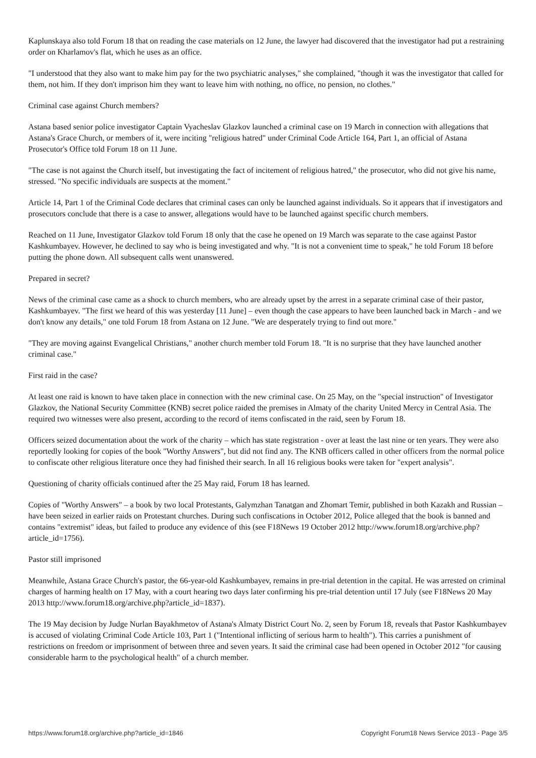Kaplunskaya also told Forum 18 that on reading the case materials on 12 June, the lawyer had discovered that the investigator had put a restraining order on Kharlamov's flat, which he uses as an office.
"I understood that they also want to make him pay for the two psychiatric analyses," she complained, "though it was the investigator that called for them, not him. If they don't imprison him they want to leave him with nothing, no office, no pension, no clothes."
Criminal case against Church members?
Astana based senior police investigator Captain Vyacheslav Glazkov launched a criminal case on 19 March in connection with allegations that Astana's Grace Church, or members of it, were inciting "religious hatred" under Criminal Code Article 164, Part 1, an official of Astana Prosecutor's Office told Forum 18 on 11 June.
"The case is not against the Church itself, but investigating the fact of incitement of religious hatred," the prosecutor, who did not give his name, stressed. "No specific individuals are suspects at the moment."
Article 14, Part 1 of the Criminal Code declares that criminal cases can only be launched against individuals. So it appears that if investigators and prosecutors conclude that there is a case to answer, allegations would have to be launched against specific church members.
Reached on 11 June, Investigator Glazkov told Forum 18 only that the case he opened on 19 March was separate to the case against Pastor Kashkumbayev. However, he declined to say who is being investigated and why. "It is not a convenient time to speak," he told Forum 18 before putting the phone down. All subsequent calls went unanswered.
Prepared in secret?
News of the criminal case came as a shock to church members, who are already upset by the arrest in a separate criminal case of their pastor, Kashkumbayev. "The first we heard of this was yesterday [11 June] – even though the case appears to have been launched back in March - and we don't know any details," one told Forum 18 from Astana on 12 June. "We are desperately trying to find out more."
"They are moving against Evangelical Christians," another church member told Forum 18. "It is no surprise that they have launched another criminal case."
First raid in the case?
At least one raid is known to have taken place in connection with the new criminal case. On 25 May, on the "special instruction" of Investigator Glazkov, the National Security Committee (KNB) secret police raided the premises in Almaty of the charity United Mercy in Central Asia. The required two witnesses were also present, according to the record of items confiscated in the raid, seen by Forum 18.
Officers seized documentation about the work of the charity – which has state registration - over at least the last nine or ten years. They were also reportedly looking for copies of the book "Worthy Answers", but did not find any. The KNB officers called in other officers from the normal police to confiscate other religious literature once they had finished their search. In all 16 religious books were taken for "expert analysis".
Questioning of charity officials continued after the 25 May raid, Forum 18 has learned.
Copies of "Worthy Answers" – a book by two local Protestants, Galymzhan Tanatgan and Zhomart Temir, published in both Kazakh and Russian – have been seized in earlier raids on Protestant churches. During such confiscations in October 2012, Police alleged that the book is banned and contains "extremist" ideas, but failed to produce any evidence of this (see F18News 19 October 2012 http://www.forum18.org/archive.php?article_id=1756).
Pastor still imprisoned
Meanwhile, Astana Grace Church's pastor, the 66-year-old Kashkumbayev, remains in pre-trial detention in the capital. He was arrested on criminal charges of harming health on 17 May, with a court hearing two days later confirming his pre-trial detention until 17 July (see F18News 20 May 2013 http://www.forum18.org/archive.php?article_id=1837).
The 19 May decision by Judge Nurlan Bayakhmetov of Astana's Almaty District Court No. 2, seen by Forum 18, reveals that Pastor Kashkumbayev is accused of violating Criminal Code Article 103, Part 1 ("Intentional inflicting of serious harm to health"). This carries a punishment of restrictions on freedom or imprisonment of between three and seven years. It said the criminal case had been opened in October 2012 "for causing considerable harm to the psychological health" of a church member.
https://www.forum18.org/archive.php?article_id=1846 Copyright Forum18 News Service 2013 - Page 3/5